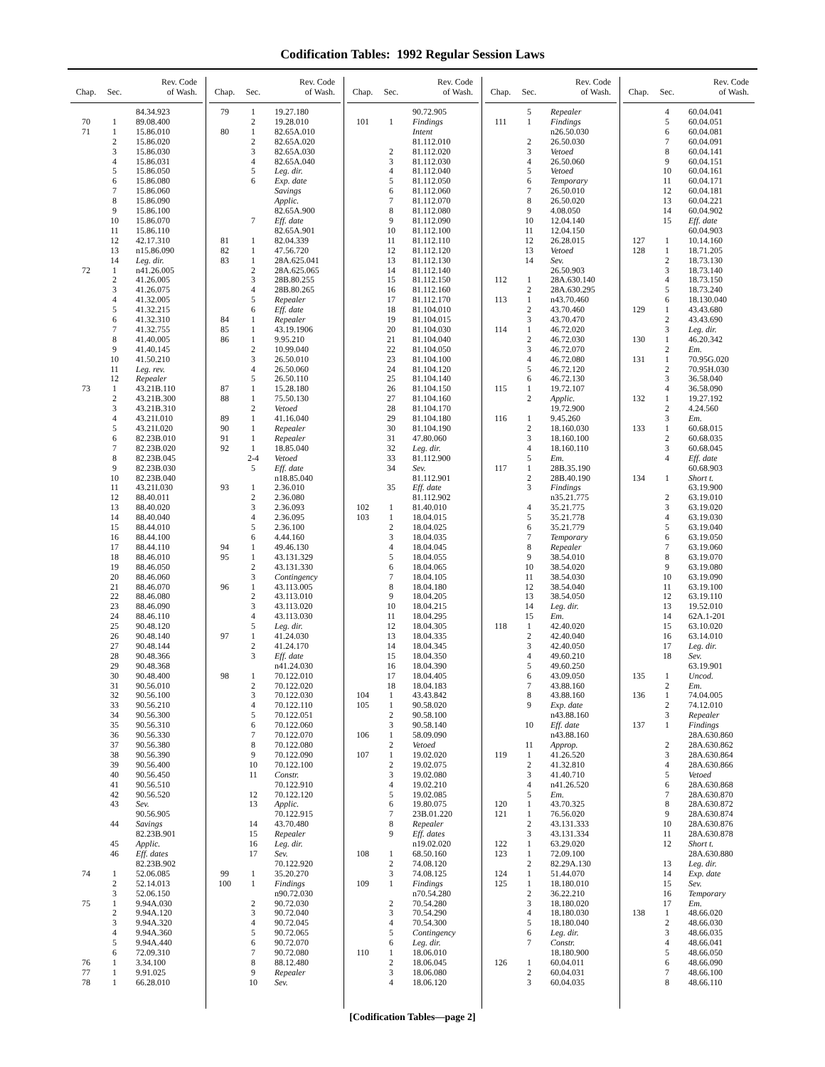Codification Tables: 1992 Regular Session Laws
| Chap. | Sec. | Rev. Code of Wash. |
| --- | --- | --- |
| | | 84.34.923 |
| 70 | 1 | 89.08.400 |
| 71 | 1 | 15.86.010 |
| | 2 | 15.86.020 |
| | 3 | 15.86.030 |
| | 4 | 15.86.031 |
| | 5 | 15.86.050 |
| | 6 | 15.86.080 |
| | 7 | 15.86.060 |
| | 8 | 15.86.090 |
| | 9 | 15.86.100 |
| | 10 | 15.86.070 |
| | 11 | 15.86.110 |
| | 12 | 42.17.310 |
| | 13 | n15.86.090 |
| | 14 | Leg. dir. |
| 72 | 1 | n41.26.005 |
| | 2 | 41.26.005 |
| | 3 | 41.26.075 |
| | 4 | 41.32.005 |
| | 5 | 41.32.215 |
| | 6 | 41.32.310 |
| | 7 | 41.32.755 |
| | 8 | 41.40.005 |
| | 9 | 41.40.145 |
| | 10 | 41.50.210 |
| | 11 | Leg. rev. |
| | 12 | Repealer |
| 73 | 1 | 43.21B.110 |
| | 2 | 43.21B.300 |
| | 3 | 43.21B.310 |
| | 4 | 43.21I.010 |
| | 5 | 43.21I.020 |
| | 6 | 82.23B.010 |
| | 7 | 82.23B.020 |
| | 8 | 82.23B.045 |
| | 9 | 82.23B.030 |
| | 10 | 82.23B.040 |
| | 11 | 43.21I.030 |
| | 12 | 88.40.011 |
| | 13 | 88.40.020 |
| | 14 | 88.40.040 |
| | 15 | 88.44.010 |
| | 16 | 88.44.100 |
| | 17 | 88.44.110 |
| | 18 | 88.46.010 |
| | 19 | 88.46.050 |
| | 20 | 88.46.060 |
| | 21 | 88.46.070 |
| | 22 | 88.46.080 |
| | 23 | 88.46.090 |
| | 24 | 88.46.110 |
| | 25 | 90.48.120 |
| | 26 | 90.48.140 |
| | 27 | 90.48.144 |
| | 28 | 90.48.366 |
| | 29 | 90.48.368 |
| | 30 | 90.48.400 |
| | 31 | 90.56.010 |
| | 32 | 90.56.100 |
| | 33 | 90.56.210 |
| | 34 | 90.56.300 |
| | 35 | 90.56.310 |
| | 36 | 90.56.330 |
| | 37 | 90.56.380 |
| | 38 | 90.56.390 |
| | 39 | 90.56.400 |
| | 40 | 90.56.450 |
| | 41 | 90.56.510 |
| | 42 | 90.56.520 |
| | 43 | Sev. |
| | | 90.56.905 |
| | 44 | Savings |
| | | 82.23B.901 |
| | 45 | Applic. |
| | 46 | Eff. dates |
| | | 82.23B.902 |
| 74 | 1 | 52.06.085 |
| | 2 | 52.14.013 |
| | 3 | 52.06.150 |
| 75 | 1 | 9.94A.030 |
| | 2 | 9.94A.120 |
| | 3 | 9.94A.320 |
| | 4 | 9.94A.360 |
| | 5 | 9.94A.440 |
| | 6 | 72.09.310 |
| 76 | 1 | 3.34.100 |
| 77 | 1 | 9.91.025 |
| 78 | 1 | 66.28.010 |
| Chap. | Sec. | Rev. Code of Wash. |
| --- | --- | --- |
| 79 | 1 | 19.27.180 |
| | 2 | 19.28.010 |
| 80 | 1 | 82.65A.010 |
| | 2 | 82.65A.020 |
| | 3 | 82.65A.030 |
| | 4 | 82.65A.040 |
| | 5 | Leg. dir. |
| | 6 | Exp. date |
| | | Savings |
| | | Applic. |
| | | 82.65A.900 |
| | 7 | Eff. date |
| | | 82.65A.901 |
| 81 | 1 | 82.04.339 |
| 82 | 1 | 47.56.720 |
| 83 | 1 | 28A.625.041 |
| | 2 | 28A.625.065 |
| | 3 | 28B.80.255 |
| | 4 | 28B.80.265 |
| | 5 | Repealer |
| | 6 | Eff. date |
| 84 | 1 | Repealer |
| 85 | 1 | 43.19.1906 |
| 86 | 1 | 9.95.210 |
| | 2 | 10.99.040 |
| | 3 | 26.50.010 |
| | 4 | 26.50.060 |
| | 5 | 26.50.110 |
| 87 | 1 | 15.28.180 |
| 88 | 1 | 75.50.130 |
| | 2 | Vetoed |
| 89 | 1 | 41.16.040 |
| 90 | 1 | Repealer |
| 91 | 1 | Repealer |
| 92 | 1 | 18.85.040 |
| | 2-4 | Vetoed |
| | 5 | Eff. date |
| | | n18.85.040 |
| 93 | 1 | 2.36.010 |
| | 2 | 2.36.080 |
| | 3 | 2.36.093 |
| | 4 | 2.36.095 |
| | 5 | 2.36.100 |
| | 6 | 4.44.160 |
| 94 | 1 | 49.46.130 |
| 95 | 1 | 43.131.329 |
| | 2 | 43.131.330 |
| | 3 | Contingency |
| 96 | 1 | 43.113.005 |
| | 2 | 43.113.010 |
| | 3 | 43.113.020 |
| | 4 | 43.113.030 |
| | 5 | Leg. dir. |
| 97 | 1 | 41.24.030 |
| | 2 | 41.24.170 |
| | 3 | Eff. date |
| | | n41.24.030 |
| 98 | 1 | 70.122.010 |
| | 2 | 70.122.020 |
| | 3 | 70.122.030 |
| | 4 | 70.122.110 |
| | 5 | 70.122.051 |
| | 6 | 70.122.060 |
| | 7 | 70.122.070 |
| | 8 | 70.122.080 |
| | 9 | 70.122.090 |
| | 10 | 70.122.100 |
| | 11 | Constr. |
| | | 70.122.910 |
| | 12 | 70.122.120 |
| | 13 | Applic. |
| | | 70.122.915 |
| | 14 | 43.70.480 |
| | 15 | Repealer |
| | 16 | Leg. dir. |
| | 17 | Sev. |
| | | 70.122.920 |
| 99 | 1 | 35.20.270 |
| 100 | 1 | Findings |
| | | n90.72.030 |
| | 2 | 90.72.030 |
| | 3 | 90.72.040 |
| | 4 | 90.72.045 |
| | 5 | 90.72.065 |
| | 6 | 90.72.070 |
| | 7 | 90.72.080 |
| | 8 | 88.12.480 |
| | 9 | Repealer |
| | 10 | Sev. |
| Chap. | Sec. | Rev. Code of Wash. |
| --- | --- | --- |
| | | 90.72.905 |
| 101 | 1 | Findings |
| | | Intent |
| | | 81.112.010 |
| | 2 | 81.112.020 |
| | 3 | 81.112.030 |
| | 4 | 81.112.040 |
| | 5 | 81.112.050 |
| | 6 | 81.112.060 |
| | 7 | 81.112.070 |
| | 8 | 81.112.080 |
| | 9 | 81.112.090 |
| | 10 | 81.112.100 |
| | 11 | 81.112.110 |
| | 12 | 81.112.120 |
| | 13 | 81.112.130 |
| | 14 | 81.112.140 |
| | 15 | 81.112.150 |
| | 16 | 81.112.160 |
| | 17 | 81.112.170 |
| | 18 | 81.104.010 |
| | 19 | 81.104.015 |
| | 20 | 81.104.030 |
| | 21 | 81.104.040 |
| | 22 | 81.104.050 |
| | 23 | 81.104.100 |
| | 24 | 81.104.120 |
| | 25 | 81.104.140 |
| | 26 | 81.104.150 |
| | 27 | 81.104.160 |
| | 28 | 81.104.170 |
| | 29 | 81.104.180 |
| | 30 | 81.104.190 |
| | 31 | 47.80.060 |
| | 32 | Leg. dir. |
| | 33 | 81.112.900 |
| | 34 | Sev. |
| | | 81.112.901 |
| | 35 | Eff. date |
| | | 81.112.902 |
| 102 | 1 | 81.40.010 |
| 103 | 1 | 18.04.015 |
| | 2 | 18.04.025 |
| | 3 | 18.04.035 |
| | 4 | 18.04.045 |
| | 5 | 18.04.055 |
| | 6 | 18.04.065 |
| | 7 | 18.04.105 |
| | 8 | 18.04.180 |
| | 9 | 18.04.205 |
| | 10 | 18.04.215 |
| | 11 | 18.04.295 |
| | 12 | 18.04.305 |
| | 13 | 18.04.335 |
| | 14 | 18.04.345 |
| | 15 | 18.04.350 |
| | 16 | 18.04.390 |
| | 17 | 18.04.405 |
| | 18 | 18.04.183 |
| 104 | 1 | 43.43.842 |
| 105 | 1 | 90.58.020 |
| | 2 | 90.58.100 |
| | 3 | 90.58.140 |
| 106 | 1 | 58.09.090 |
| | 2 | Vetoed |
| 107 | 1 | 19.02.020 |
| | 2 | 19.02.075 |
| | 3 | 19.02.080 |
| | 4 | 19.02.210 |
| | 5 | 19.02.085 |
| | 6 | 19.80.075 |
| | 7 | 23B.01.220 |
| | 8 | Repealer |
| | 9 | Eff. dates |
| | | n19.02.020 |
| 108 | 1 | 68.50.160 |
| | 2 | 74.08.120 |
| | 3 | 74.08.125 |
| 109 | 1 | Findings |
| | | n70.54.280 |
| | 2 | 70.54.280 |
| | 3 | 70.54.290 |
| | 4 | 70.54.300 |
| | 5 | Contingency |
| | 6 | Leg. dir. |
| 110 | 1 | 18.06.010 |
| | 2 | 18.06.045 |
| | 3 | 18.06.080 |
| | 4 | 18.06.120 |
| Chap. | Sec. | Rev. Code of Wash. |
| --- | --- | --- |
| | 5 | Repealer |
| 111 | 1 | Findings |
| | | n26.50.030 |
| | 2 | 26.50.030 |
| | 3 | Vetoed |
| | 4 | 26.50.060 |
| | 5 | Vetoed |
| | 6 | Temporary |
| | 7 | 26.50.010 |
| | 8 | 26.50.020 |
| | 9 | 4.08.050 |
| | 10 | 12.04.140 |
| | 11 | 12.04.150 |
| | 12 | 26.28.015 |
| | 13 | Vetoed |
| | 14 | Sev. |
| | | 26.50.903 |
| 112 | 1 | 28A.630.140 |
| | 2 | 28A.630.295 |
| 113 | 1 | n43.70.460 |
| | 2 | 43.70.460 |
| | 3 | 43.70.470 |
| 114 | 1 | 46.72.020 |
| | 2 | 46.72.030 |
| | 3 | 46.72.070 |
| | 4 | 46.72.080 |
| | 5 | 46.72.120 |
| | 6 | 46.72.130 |
| 115 | 1 | 19.72.107 |
| | 2 | Applic. |
| | | 19.72.900 |
| 116 | 1 | 9.45.260 |
| | 2 | 18.160.030 |
| | 3 | 18.160.100 |
| | 4 | 18.160.110 |
| | 5 | Em. |
| 117 | 1 | 28B.35.190 |
| | 2 | 28B.40.190 |
| | 3 | Findings |
| | | n35.21.775 |
| | 4 | 35.21.775 |
| | 5 | 35.21.778 |
| | 6 | 35.21.779 |
| | 7 | Temporary |
| | 8 | Repealer |
| | 9 | 38.54.010 |
| | 10 | 38.54.020 |
| | 11 | 38.54.030 |
| | 12 | 38.54.040 |
| | 13 | 38.54.050 |
| | 14 | Leg. dir. |
| | 15 | Em. |
| 118 | 1 | 42.40.020 |
| | 2 | 42.40.040 |
| | 3 | 42.40.050 |
| | 4 | 49.60.210 |
| | 5 | 49.60.250 |
| | 6 | 43.09.050 |
| | 7 | 43.88.160 |
| | 8 | 43.88.160 |
| | 9 | Exp. date |
| | | n43.88.160 |
| | 10 | Eff. date |
| | | n43.88.160 |
| | 11 | Approp. |
| 119 | 1 | 41.26.520 |
| | 2 | 41.32.810 |
| | 3 | 41.40.710 |
| | 4 | n41.26.520 |
| | 5 | Em. |
| 120 | 1 | 43.70.325 |
| 121 | 1 | 76.56.020 |
| | 2 | 43.131.333 |
| | 3 | 43.131.334 |
| 122 | 1 | 63.29.020 |
| 123 | 1 | 72.09.100 |
| | 2 | 82.29A.130 |
| 124 | 1 | 51.44.070 |
| 125 | 1 | 18.180.010 |
| | 2 | 36.22.210 |
| | 3 | 18.180.020 |
| | 4 | 18.180.030 |
| | 5 | 18.180.040 |
| | 6 | Leg. dir. |
| | 7 | Constr. |
| | | 18.180.900 |
| 126 | 1 | 60.04.011 |
| | 2 | 60.04.031 |
| | 3 | 60.04.035 |
| Chap. | Sec. | Rev. Code of Wash. |
| --- | --- | --- |
| | 4 | 60.04.041 |
| | 5 | 60.04.051 |
| | 6 | 60.04.081 |
| | 7 | 60.04.091 |
| | 8 | 60.04.141 |
| | 9 | 60.04.151 |
| | 10 | 60.04.161 |
| | 11 | 60.04.171 |
| | 12 | 60.04.181 |
| | 13 | 60.04.221 |
| | 14 | 60.04.902 |
| | 15 | Eff. date |
| | | 60.04.903 |
| 127 | 1 | 10.14.160 |
| 128 | 1 | 18.71.205 |
| | 2 | 18.73.130 |
| | 3 | 18.73.140 |
| | 4 | 18.73.150 |
| | 5 | 18.73.240 |
| | 6 | 18.130.040 |
| 129 | 1 | 43.43.680 |
| | 2 | 43.43.690 |
| | 3 | Leg. dir. |
| 130 | 1 | 46.20.342 |
| | 2 | Em. |
| 131 | 1 | 70.95G.020 |
| | 2 | 70.95H.030 |
| | 3 | 36.58.040 |
| | 4 | 36.58.090 |
| 132 | 1 | 19.27.192 |
| | 2 | 4.24.560 |
| | 3 | Em. |
| 133 | 1 | 60.68.015 |
| | 2 | 60.68.035 |
| | 3 | 60.68.045 |
| | 4 | Eff. date |
| | | 60.68.903 |
| 134 | 1 | Short t. |
| | | 63.19.900 |
| | 2 | 63.19.010 |
| | 3 | 63.19.020 |
| | 4 | 63.19.030 |
| | 5 | 63.19.040 |
| | 6 | 63.19.050 |
| | 7 | 63.19.060 |
| | 8 | 63.19.070 |
| | 9 | 63.19.080 |
| | 10 | 63.19.090 |
| | 11 | 63.19.100 |
| | 12 | 63.19.110 |
| | 13 | 19.52.010 |
| | 14 | 62A.1-201 |
| | 15 | 63.10.020 |
| | 16 | 63.14.010 |
| | 17 | Leg. dir. |
| | 18 | Sev. |
| | | 63.19.901 |
| 135 | 1 | Uncod. |
| | 2 | Em. |
| 136 | 1 | 74.04.005 |
| | 2 | 74.12.010 |
| | 3 | Repealer |
| 137 | 1 | Findings |
| | | 28A.630.860 |
| | 2 | 28A.630.862 |
| | 3 | 28A.630.864 |
| | 4 | 28A.630.866 |
| | 5 | Vetoed |
| | 6 | 28A.630.868 |
| | 7 | 28A.630.870 |
| | 8 | 28A.630.872 |
| | 9 | 28A.630.874 |
| | 10 | 28A.630.876 |
| | 11 | 28A.630.878 |
| | 12 | Short t. |
| | | 28A.630.880 |
| | 13 | Leg. dir. |
| | 14 | Exp. date |
| | 15 | Sev. |
| | 16 | Temporary |
| | 17 | Em. |
| 138 | 1 | 48.66.020 |
| | 2 | 48.66.030 |
| | 3 | 48.66.035 |
| | 4 | 48.66.041 |
| | 5 | 48.66.050 |
| | 6 | 48.66.090 |
| | 7 | 48.66.100 |
| | 8 | 48.66.110 |
[Codification Tables—page 2]